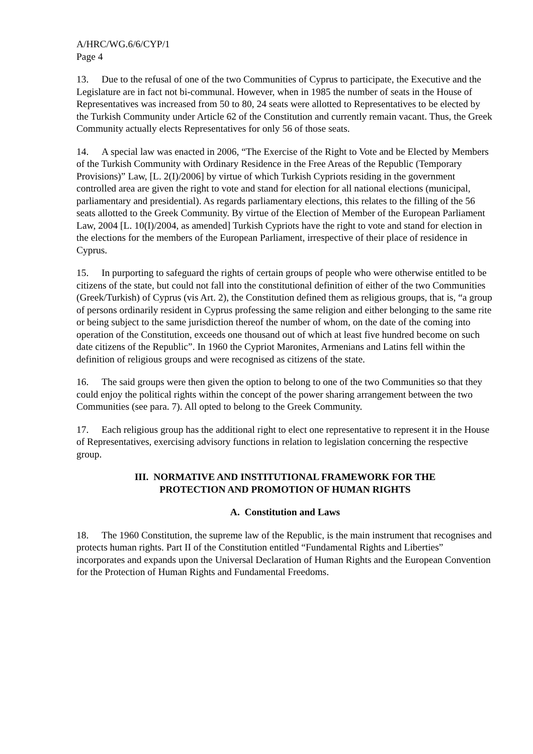A/HRC/WG.6/6/CYP/1
Page 4
13. Due to the refusal of one of the two Communities of Cyprus to participate, the Executive and the Legislature are in fact not bi-communal. However, when in 1985 the number of seats in the House of Representatives was increased from 50 to 80, 24 seats were allotted to Representatives to be elected by the Turkish Community under Article 62 of the Constitution and currently remain vacant. Thus, the Greek Community actually elects Representatives for only 56 of those seats.
14. A special law was enacted in 2006, “The Exercise of the Right to Vote and be Elected by Members of the Turkish Community with Ordinary Residence in the Free Areas of the Republic (Temporary Provisions)” Law, [L. 2(I)/2006] by virtue of which Turkish Cypriots residing in the government controlled area are given the right to vote and stand for election for all national elections (municipal, parliamentary and presidential). As regards parliamentary elections, this relates to the filling of the 56 seats allotted to the Greek Community. By virtue of the Election of Member of the European Parliament Law, 2004 [L. 10(I)/2004, as amended] Turkish Cypriots have the right to vote and stand for election in the elections for the members of the European Parliament, irrespective of their place of residence in Cyprus.
15. In purporting to safeguard the rights of certain groups of people who were otherwise entitled to be citizens of the state, but could not fall into the constitutional definition of either of the two Communities (Greek/Turkish) of Cyprus (vis Art. 2), the Constitution defined them as religious groups, that is, “a group of persons ordinarily resident in Cyprus professing the same religion and either belonging to the same rite or being subject to the same jurisdiction thereof the number of whom, on the date of the coming into operation of the Constitution, exceeds one thousand out of which at least five hundred become on such date citizens of the Republic”. In 1960 the Cypriot Maronites, Armenians and Latins fell within the definition of religious groups and were recognised as citizens of the state.
16. The said groups were then given the option to belong to one of the two Communities so that they could enjoy the political rights within the concept of the power sharing arrangement between the two Communities (see para. 7). All opted to belong to the Greek Community.
17. Each religious group has the additional right to elect one representative to represent it in the House of Representatives, exercising advisory functions in relation to legislation concerning the respective group.
III. NORMATIVE AND INSTITUTIONAL FRAMEWORK FOR THE
PROTECTION AND PROMOTION OF HUMAN RIGHTS
A. Constitution and Laws
18. The 1960 Constitution, the supreme law of the Republic, is the main instrument that recognises and protects human rights. Part II of the Constitution entitled “Fundamental Rights and Liberties” incorporates and expands upon the Universal Declaration of Human Rights and the European Convention for the Protection of Human Rights and Fundamental Freedoms.